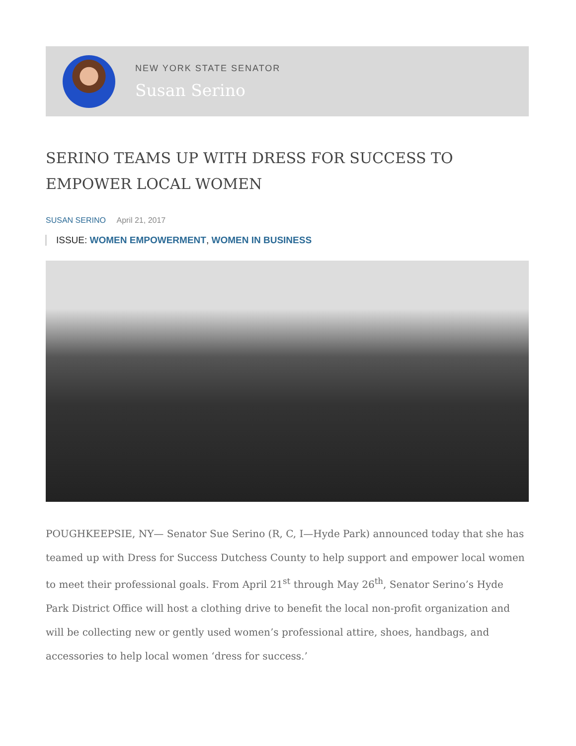NEW YORK STATE SENATOR
Susan Serino
SERINO TEAMS UP WITH DRESS FOR SUCCESS TO EMPOWER LOCAL WOMEN
SUSAN SERINO April 21, 2017
ISSUE: WOMEN EMPOWERMENT, WOMEN IN BUSINESS
POUGHKEEPSIE, NY— Senator Sue Serino (R, C, I—Hyde Park) announced today that she has teamed up with Dress for Success Dutchess County to help support and empower local women to meet their professional goals. From April 21<sup>st</sup> through May 26<sup>th</sup>, Senator Serino’s Hyde Park District Office will host a clothing drive to benefit the local non-profit organization and will be collecting new or gently used women’s professional attire, shoes, handbags, and accessories to help local women ‘dress for success.’